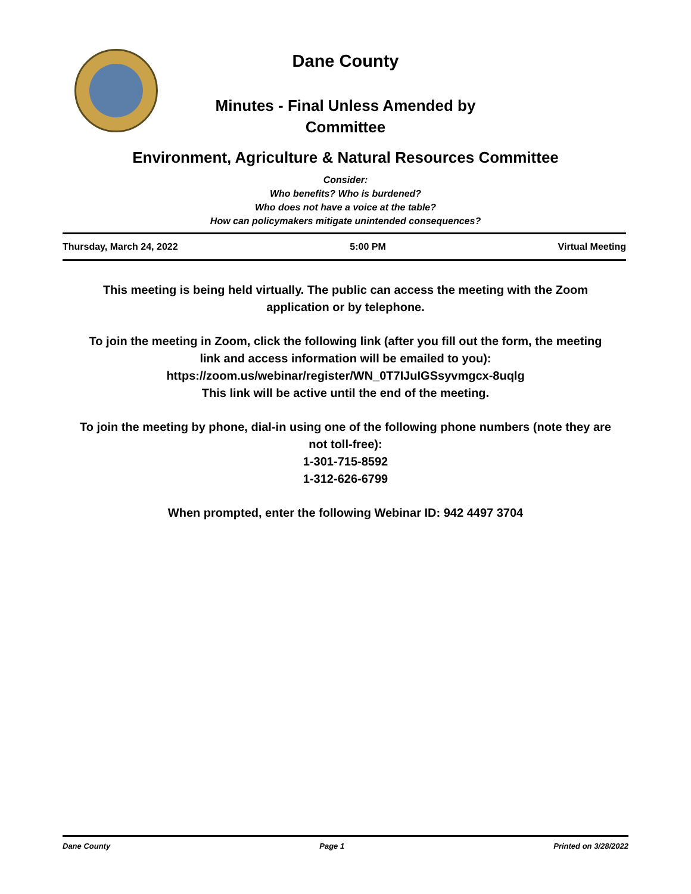Dane County
Minutes - Final Unless Amended by
Committee
Environment, Agriculture & Natural Resources Committee
Consider:
Who benefits? Who is burdened?
Who does not have a voice at the table?
How can policymakers mitigate unintended consequences?
Thursday, March 24, 2022 5:00 PM Virtual Meeting
This meeting is being held virtually. The public can access the meeting with the Zoom application or by telephone.
To join the meeting in Zoom, click the following link (after you fill out the form, the meeting link and access information will be emailed to you):
https://zoom.us/webinar/register/WN_0T7IJuIGSsyvmgcx-8uqlg
This link will be active until the end of the meeting.
To join the meeting by phone, dial-in using one of the following phone numbers (note they are not toll-free):
1-301-715-8592
1-312-626-6799
When prompted, enter the following Webinar ID: 942 4497 3704
Dane County Page 1 Printed on 3/28/2022